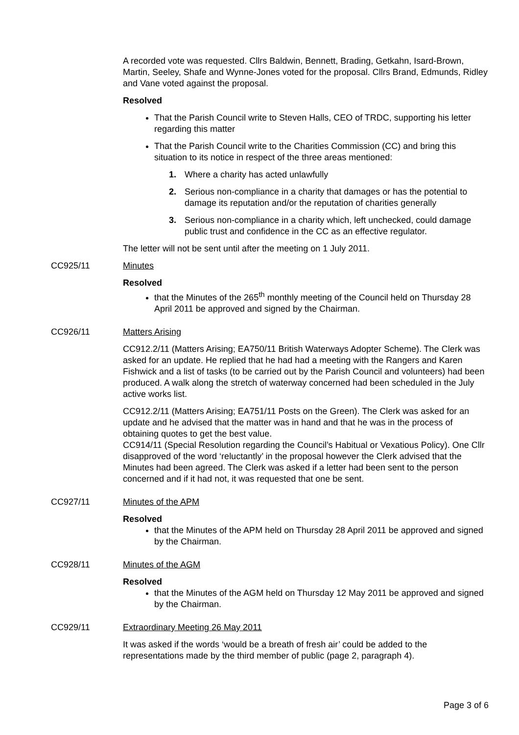A recorded vote was requested. Cllrs Baldwin, Bennett, Brading, Getkahn, Isard-Brown, Martin, Seeley, Shafe and Wynne-Jones voted for the proposal. Cllrs Brand, Edmunds, Ridley and Vane voted against the proposal.
Resolved
That the Parish Council write to Steven Halls, CEO of TRDC, supporting his letter regarding this matter
That the Parish Council write to the Charities Commission (CC) and bring this situation to its notice in respect of the three areas mentioned:
1. Where a charity has acted unlawfully
2. Serious non-compliance in a charity that damages or has the potential to damage its reputation and/or the reputation of charities generally
3. Serious non-compliance in a charity which, left unchecked, could damage public trust and confidence in the CC as an effective regulator.
The letter will not be sent until after the meeting on 1 July 2011.
CC925/11 Minutes
Resolved
that the Minutes of the 265<sup>th</sup> monthly meeting of the Council held on Thursday 28 April 2011 be approved and signed by the Chairman.
CC926/11 Matters Arising
CC912.2/11 (Matters Arising; EA750/11 British Waterways Adopter Scheme). The Clerk was asked for an update. He replied that he had had a meeting with the Rangers and Karen Fishwick and a list of tasks (to be carried out by the Parish Council and volunteers) had been produced. A walk along the stretch of waterway concerned had been scheduled in the July active works list.
CC912.2/11 (Matters Arising; EA751/11 Posts on the Green). The Clerk was asked for an update and he advised that the matter was in hand and that he was in the process of obtaining quotes to get the best value.
CC914/11 (Special Resolution regarding the Council’s Habitual or Vexatious Policy). One Cllr disapproved of the word ‘reluctantly’ in the proposal however the Clerk advised that the Minutes had been agreed. The Clerk was asked if a letter had been sent to the person concerned and if it had not, it was requested that one be sent.
CC927/11 Minutes of the APM
Resolved
that the Minutes of the APM held on Thursday 28 April 2011 be approved and signed by the Chairman.
CC928/11 Minutes of the AGM
Resolved
that the Minutes of the AGM held on Thursday 12 May 2011 be approved and signed by the Chairman.
CC929/11 Extraordinary Meeting 26 May 2011
It was asked if the words ‘would be a breath of fresh air’ could be added to the representations made by the third member of public (page 2, paragraph 4).
Page 3 of 6